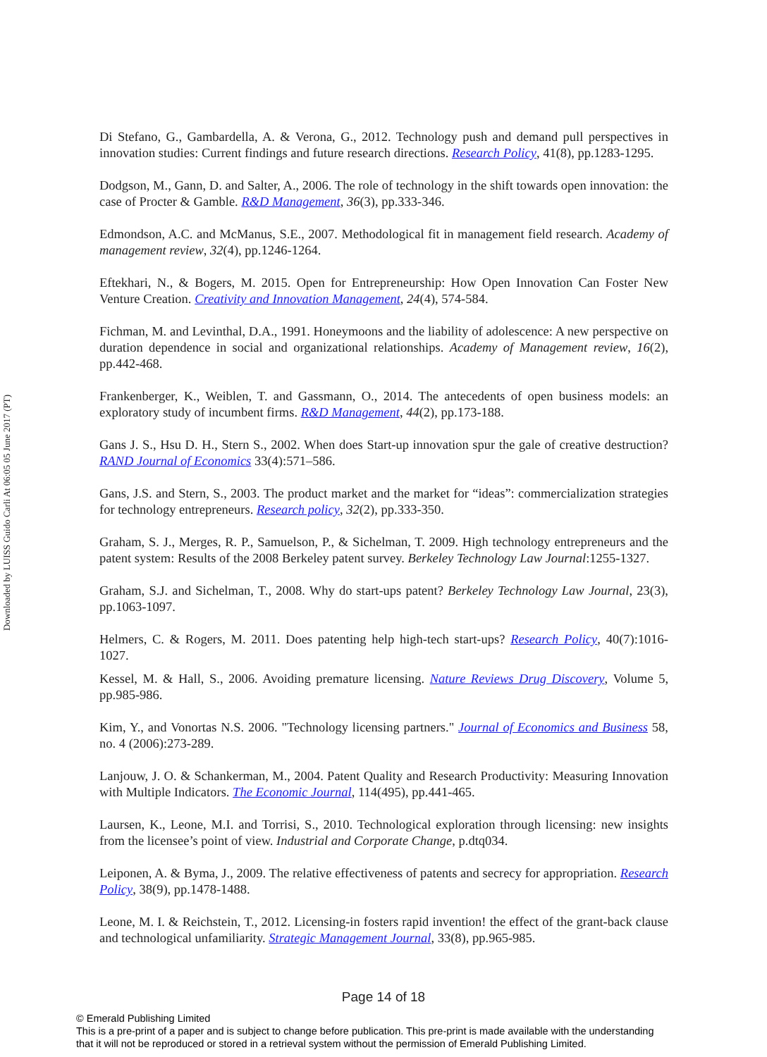Downloaded by LUISS Guido Carli At 06:05 05 June 2017 (PT)
Di Stefano, G., Gambardella, A. & Verona, G., 2012. Technology push and demand pull perspectives in innovation studies: Current findings and future research directions. Research Policy, 41(8), pp.1283-1295.
Dodgson, M., Gann, D. and Salter, A., 2006. The role of technology in the shift towards open innovation: the case of Procter & Gamble. R&D Management, 36(3), pp.333-346.
Edmondson, A.C. and McManus, S.E., 2007. Methodological fit in management field research. Academy of management review, 32(4), pp.1246-1264.
Eftekhari, N., & Bogers, M. 2015. Open for Entrepreneurship: How Open Innovation Can Foster New Venture Creation. Creativity and Innovation Management, 24(4), 574-584.
Fichman, M. and Levinthal, D.A., 1991. Honeymoons and the liability of adolescence: A new perspective on duration dependence in social and organizational relationships. Academy of Management review, 16(2), pp.442-468.
Frankenberger, K., Weiblen, T. and Gassmann, O., 2014. The antecedents of open business models: an exploratory study of incumbent firms. R&D Management, 44(2), pp.173-188.
Gans J. S., Hsu D. H., Stern S., 2002. When does Start-up innovation spur the gale of creative destruction? RAND Journal of Economics 33(4):571–586.
Gans, J.S. and Stern, S., 2003. The product market and the market for “ideas”: commercialization strategies for technology entrepreneurs. Research policy, 32(2), pp.333-350.
Graham, S. J., Merges, R. P., Samuelson, P., & Sichelman, T. 2009. High technology entrepreneurs and the patent system: Results of the 2008 Berkeley patent survey. Berkeley Technology Law Journal:1255-1327.
Graham, S.J. and Sichelman, T., 2008. Why do start-ups patent? Berkeley Technology Law Journal, 23(3), pp.1063-1097.
Helmers, C. & Rogers, M. 2011. Does patenting help high-tech start-ups? Research Policy, 40(7):1016-1027.
Kessel, M. & Hall, S., 2006. Avoiding premature licensing. Nature Reviews Drug Discovery, Volume 5, pp.985-986.
Kim, Y., and Vonortas N.S. 2006. "Technology licensing partners." Journal of Economics and Business 58, no. 4 (2006):273-289.
Lanjouw, J. O. & Schankerman, M., 2004. Patent Quality and Research Productivity: Measuring Innovation with Multiple Indicators. The Economic Journal, 114(495), pp.441-465.
Laursen, K., Leone, M.I. and Torrisi, S., 2010. Technological exploration through licensing: new insights from the licensee’s point of view. Industrial and Corporate Change, p.dtq034.
Leiponen, A. & Byma, J., 2009. The relative effectiveness of patents and secrecy for appropriation. Research Policy, 38(9), pp.1478-1488.
Leone, M. I. & Reichstein, T., 2012. Licensing-in fosters rapid invention! the effect of the grant-back clause and technological unfamiliarity. Strategic Management Journal, 33(8), pp.965-985.
Page 14 of 18
© Emerald Publishing Limited
This is a pre-print of a paper and is subject to change before publication. This pre-print is made available with the understanding
that it will not be reproduced or stored in a retrieval system without the permission of Emerald Publishing Limited.